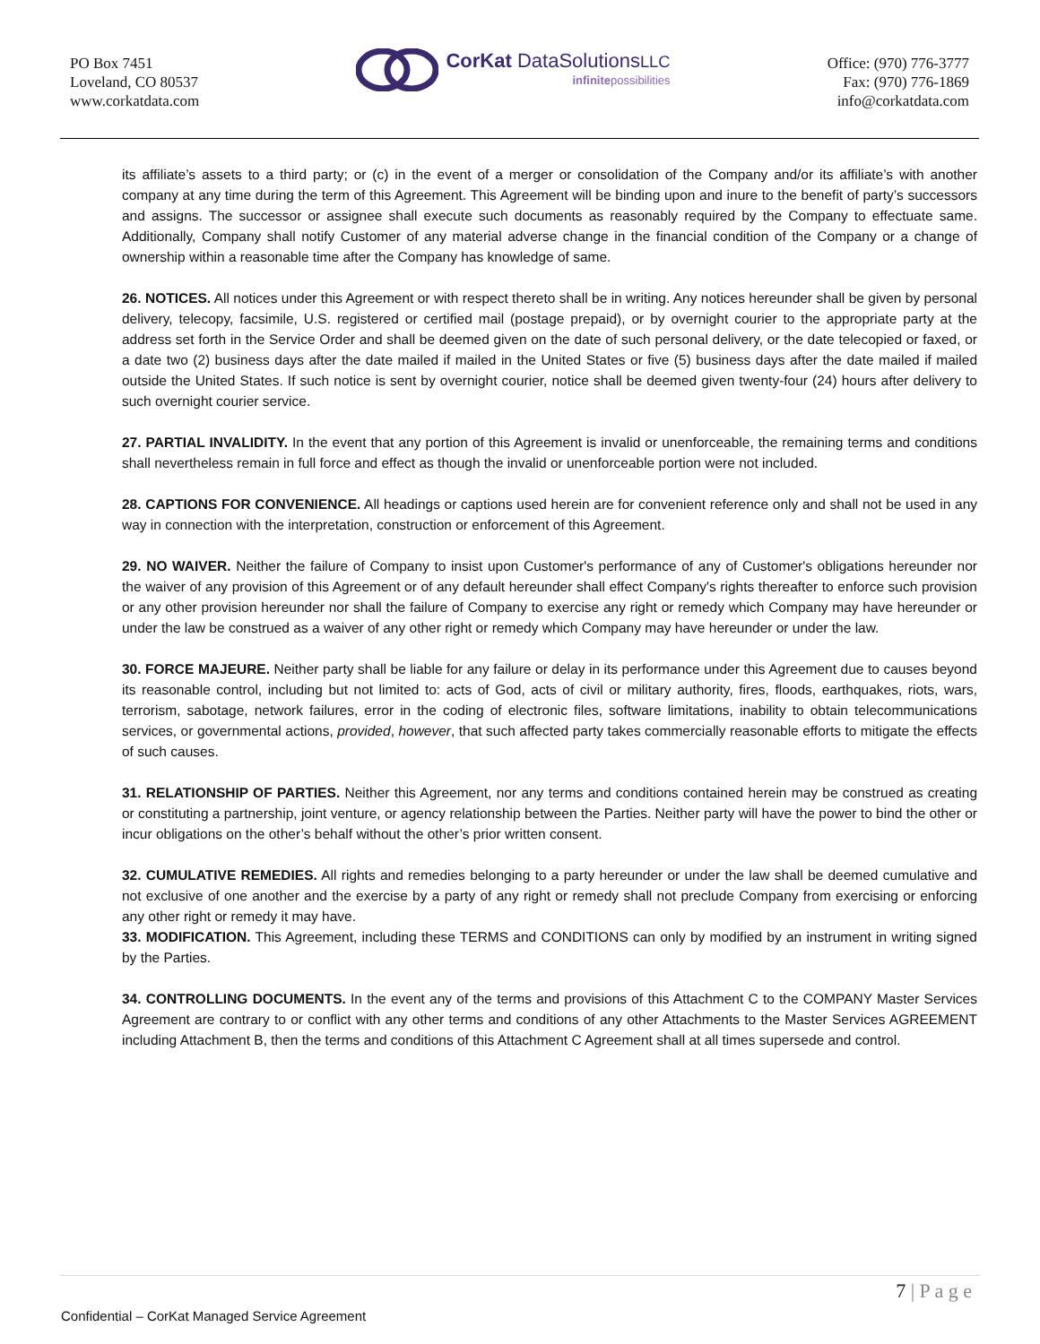PO Box 7451
Loveland, CO 80537
www.corkatdata.com
CorKat DataSolutionsLLC
infinitepossibilities
Office: (970) 776-3777
Fax: (970) 776-1869
info@corkatdata.com
its affiliate’s assets to a third party; or (c) in the event of a merger or consolidation of the Company and/or its affiliate’s with another company at any time during the term of this Agreement. This Agreement will be binding upon and inure to the benefit of party’s successors and assigns. The successor or assignee shall execute such documents as reasonably required by the Company to effectuate same. Additionally, Company shall notify Customer of any material adverse change in the financial condition of the Company or a change of ownership within a reasonable time after the Company has knowledge of same.
26. NOTICES. All notices under this Agreement or with respect thereto shall be in writing. Any notices hereunder shall be given by personal delivery, telecopy, facsimile, U.S. registered or certified mail (postage prepaid), or by overnight courier to the appropriate party at the address set forth in the Service Order and shall be deemed given on the date of such personal delivery, or the date telecopied or faxed, or a date two (2) business days after the date mailed if mailed in the United States or five (5) business days after the date mailed if mailed outside the United States. If such notice is sent by overnight courier, notice shall be deemed given twenty-four (24) hours after delivery to such overnight courier service.
27. PARTIAL INVALIDITY. In the event that any portion of this Agreement is invalid or unenforceable, the remaining terms and conditions shall nevertheless remain in full force and effect as though the invalid or unenforceable portion were not included.
28. CAPTIONS FOR CONVENIENCE. All headings or captions used herein are for convenient reference only and shall not be used in any way in connection with the interpretation, construction or enforcement of this Agreement.
29. NO WAIVER. Neither the failure of Company to insist upon Customer's performance of any of Customer's obligations hereunder nor the waiver of any provision of this Agreement or of any default hereunder shall effect Company's rights thereafter to enforce such provision or any other provision hereunder nor shall the failure of Company to exercise any right or remedy which Company may have hereunder or under the law be construed as a waiver of any other right or remedy which Company may have hereunder or under the law.
30. FORCE MAJEURE. Neither party shall be liable for any failure or delay in its performance under this Agreement due to causes beyond its reasonable control, including but not limited to: acts of God, acts of civil or military authority, fires, floods, earthquakes, riots, wars, terrorism, sabotage, network failures, error in the coding of electronic files, software limitations, inability to obtain telecommunications services, or governmental actions, provided, however, that such affected party takes commercially reasonable efforts to mitigate the effects of such causes.
31. RELATIONSHIP OF PARTIES. Neither this Agreement, nor any terms and conditions contained herein may be construed as creating or constituting a partnership, joint venture, or agency relationship between the Parties. Neither party will have the power to bind the other or incur obligations on the other’s behalf without the other’s prior written consent.
32. CUMULATIVE REMEDIES. All rights and remedies belonging to a party hereunder or under the law shall be deemed cumulative and not exclusive of one another and the exercise by a party of any right or remedy shall not preclude Company from exercising or enforcing any other right or remedy it may have.
33. MODIFICATION. This Agreement, including these TERMS and CONDITIONS can only by modified by an instrument in writing signed by the Parties.
34. CONTROLLING DOCUMENTS. In the event any of the terms and provisions of this Attachment C to the COMPANY Master Services Agreement are contrary to or conflict with any other terms and conditions of any other Attachments to the Master Services AGREEMENT including Attachment B, then the terms and conditions of this Attachment C Agreement shall at all times supersede and control.
7 | P a g e
Confidential – CorKat Managed Service Agreement